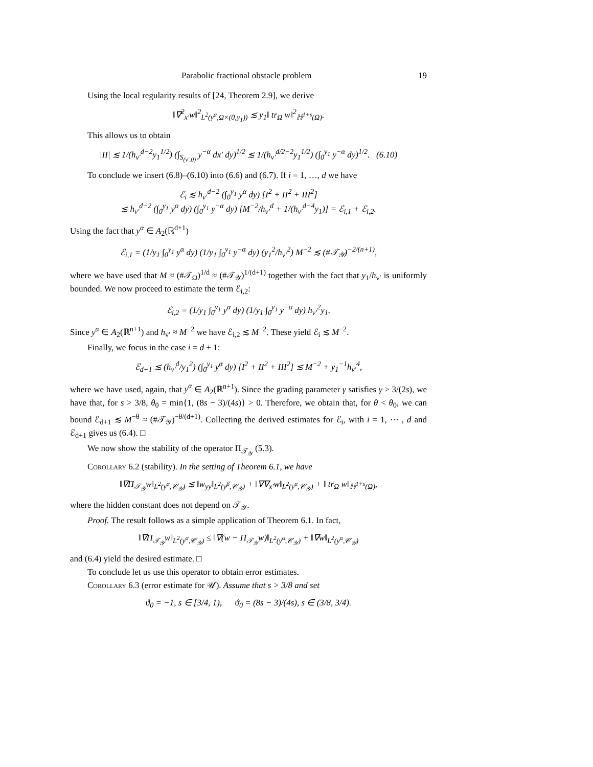Parabolic fractional obstacle problem 19
Using the local regularity results of [24, Theorem 2.9], we derive
‖∇<sup>2</sup><sub>x′</sub>w‖<sup>2</sup><sub>L<sup>2</sup>(y<sup>α</sup>,Ω×(0,y<sub>1</sub>))</sub> ≲ y<sub>1</sub>‖ tr<sub>Ω</sub> w‖<sup>2</sup><sub>ℍ<sup>1+s</sup>(Ω)</sub>.
This allows us to obtain
|II| ≲ 1/(h<sub>v′</sub><sup>d−2</sup>y<sub>1</sub><sup>1/2</sup>) (∫<sub>S<sub>(v′,0)</sub></sub> y<sup>−α</sup> dx′ dy)<sup>1/2</sup> ≲ 1/(h<sub>v′</sub><sup>d/2−2</sup>y<sub>1</sub><sup>1/2</sup>) (∫<sub>0</sub><sup>y<sub>1</sub></sup> y<sup>−α</sup> dy)<sup>1/2</sup>. (6.10)
To conclude we insert (6.8)–(6.10) into (6.6) and (6.7). If i = 1, …, d we have
ℰ<sub>i</sub> ≲ h<sub>v′</sub><sup>d−2</sup> (∫<sub>0</sub><sup>y<sub>1</sub></sup> y<sup>α</sup> dy) [I<sup>2</sup> + II<sup>2</sup> + III<sup>2</sup>]
≲ h<sub>v′</sub><sup>d−2</sup> (∫<sub>0</sub><sup>y<sub>1</sub></sup> y<sup>α</sup> dy) (∫<sub>0</sub><sup>y<sub>1</sub></sup> y<sup>−α</sup> dy) [M<sup>−2</sup>/h<sub>v′</sub><sup>d</sup> + 1/(h<sub>v′</sub><sup>d−4</sup>y<sub>1</sub>)] = ℰ<sub>i,1</sub> + ℰ<sub>i,2</sub>.
Using the fact that y<sup>α</sup> ∈ A<sub>2</sub>(ℝ<sup>d+1</sup>)
ℰ<sub>i,1</sub> = (1/y<sub>1</sub> ∫<sub>0</sub><sup>y<sub>1</sub></sup> y<sup>α</sup> dy) (1/y<sub>1</sub> ∫<sub>0</sub><sup>y<sub>1</sub></sup> y<sup>−α</sup> dy) (y<sub>1</sub><sup>2</sup>/h<sub>v′</sub><sup>2</sup>) M<sup>−2</sup> ≲ (#𝒯<sub>𝒴</sub>)<sup>−2/(n+1)</sup>,
where we have used that M ≈ (#𝒯<sub>Ω</sub>)<sup>1/d</sup> ≈ (#𝒯<sub>𝒴</sub>)<sup>1/(d+1)</sup> together with the fact that y<sub>1</sub>/h<sub>v′</sub> is uniformly bounded. We now proceed to estimate the term ℰ<sub>i,2</sub>:
ℰ<sub>i,2</sub> = (1/y<sub>1</sub> ∫<sub>0</sub><sup>y<sub>1</sub></sup> y<sup>α</sup> dy) (1/y<sub>1</sub> ∫<sub>0</sub><sup>y<sub>1</sub></sup> y<sup>−α</sup> dy) h<sub>v′</sub><sup>2</sup>y<sub>1</sub>.
Since y<sup>α</sup> ∈ A<sub>2</sub>(ℝ<sup>n+1</sup>) and h<sub>v′</sub> ≈ M<sup>−2</sup> we have ℰ<sub>i,2</sub> ≲ M<sup>−2</sup>. These yield ℰ<sub>i</sub> ≲ M<sup>−2</sup>.
Finally, we focus in the case i = d + 1:
ℰ<sub>d+1</sub> ≲ (h<sub>v′</sub><sup>d</sup>/y<sub>1</sub><sup>2</sup>) (∫<sub>0</sub><sup>y<sub>1</sub></sup> y<sup>α</sup> dy) [I<sup>2</sup> + II<sup>2</sup> + III<sup>2</sup>] ≲ M<sup>−2</sup> + y<sub>1</sub><sup>−1</sup>h<sub>v′</sub><sup>4</sup>,
where we have used, again, that y<sup>α</sup> ∈ A<sub>2</sub>(ℝ<sup>n+1</sup>). Since the grading parameter γ satisfies γ > 3/(2s), we have that, for s > 3/8, θ<sub>0</sub> = min{1, (8s − 3)/(4s)} > 0. Therefore, we obtain that, for θ < θ<sub>0</sub>, we can bound ℰ<sub>d+1</sub> ≲ M<sup>−θ</sup> ≈ (#𝒯<sub>𝒴</sub>)<sup>−θ/(d+1)</sup>. Collecting the derived estimates for ℰ<sub>i</sub>, with i = 1, ⋯ , d and ℰ<sub>d+1</sub> gives us (6.4). □
We now show the stability of the operator Π<sub>𝒯<sub>𝒴</sub></sub> (5.3).
Corollary 6.2 (stability). In the setting of Theorem 6.1, we have
‖∇Π<sub>𝒯<sub>𝒴</sub></sub>w‖<sub>L<sup>2</sup>(y<sup>α</sup>,𝒞<sub>𝒴</sub>)</sub> ≲ ‖w<sub>yy</sub>‖<sub>L<sup>2</sup>(y<sup>β</sup>,𝒞<sub>𝒴</sub>)</sub> + ‖∇∇<sub>x′</sub>w‖<sub>L<sup>2</sup>(y<sup>α</sup>,𝒞<sub>𝒴</sub>)</sub> + ‖ tr<sub>Ω</sub> w‖<sub>ℍ<sup>1+s</sup>(Ω)</sub>,
where the hidden constant does not depend on 𝒯<sub>𝒴</sub>.
Proof. The result follows as a simple application of Theorem 6.1. In fact,
‖∇Π<sub>𝒯<sub>𝒴</sub></sub>w‖<sub>L<sup>2</sup>(y<sup>α</sup>,𝒞<sub>𝒴</sub>)</sub> ≤ ‖∇(w − Π<sub>𝒯<sub>𝒴</sub></sub>w)‖<sub>L<sup>2</sup>(y<sup>α</sup>,𝒞<sub>𝒴</sub>)</sub> + ‖∇w‖<sub>L<sup>2</sup>(y<sup>α</sup>,𝒞<sub>𝒴</sub>)</sub>
and (6.4) yield the desired estimate. □
To conclude let us use this operator to obtain error estimates.
Corollary 6.3 (error estimate for 𝒰). Assume that s > 3/8 and set
ϑ<sub>0</sub> = −1, s ∈ [3/4, 1), ϑ<sub>0</sub> = (8s − 3)/(4s), s ∈ (3/8, 3/4).